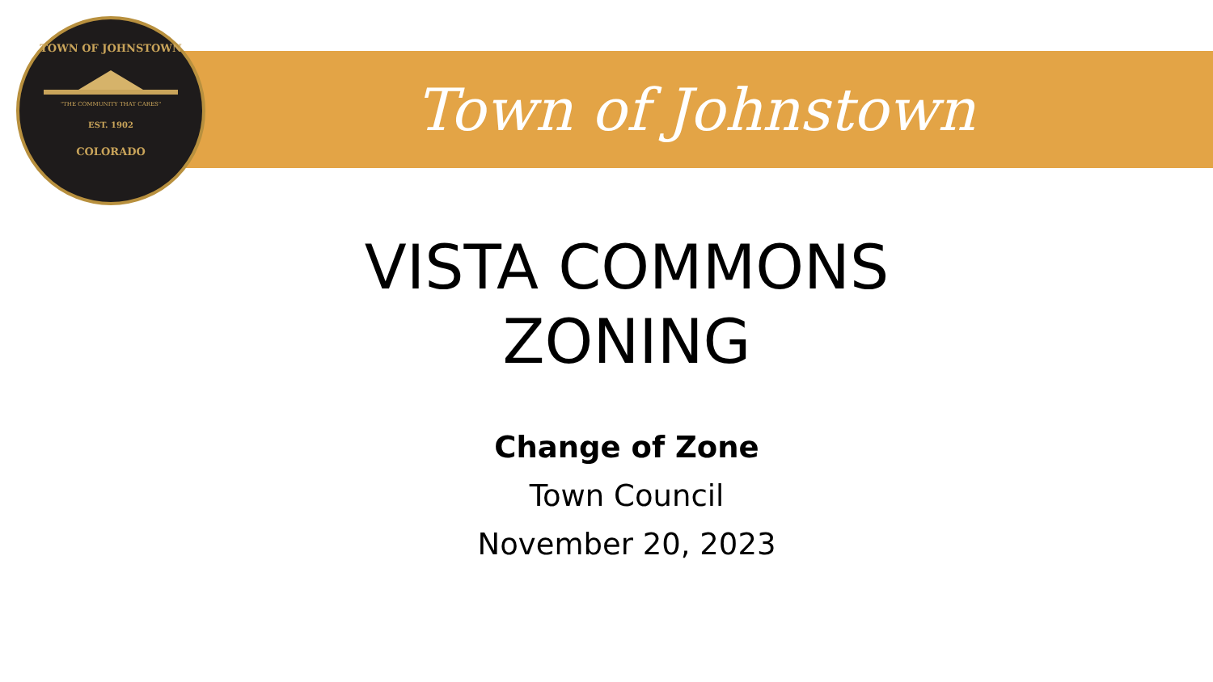Town of Johnstown
TOWN OF JOHNSTOWN
"THE COMMUNITY THAT CARES"
EST. 1902
COLORADO
VISTA COMMONS
ZONING
Change of Zone
Town Council
November 20, 2023